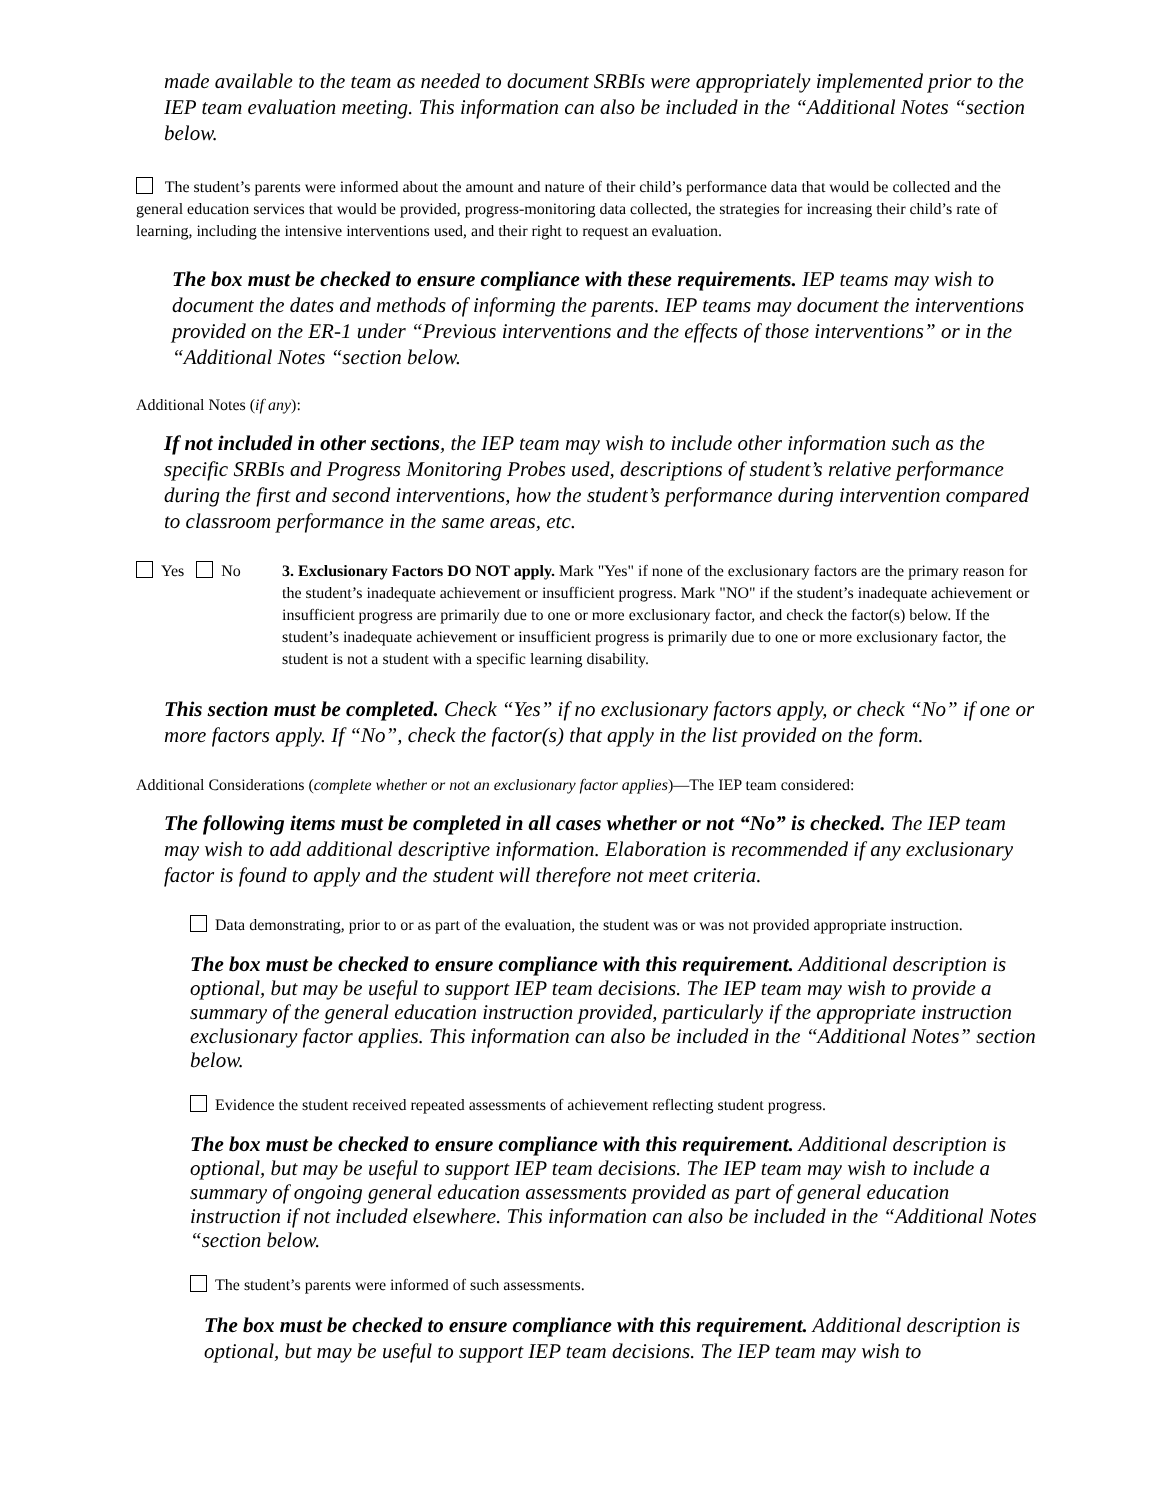made available to the team as needed to document SRBIs were appropriately implemented prior to the IEP team evaluation meeting. This information can also be included in the “Additional Notes “section below.
The student’s parents were informed about the amount and nature of their child’s performance data that would be collected and the general education services that would be provided, progress-monitoring data collected, the strategies for increasing their child’s rate of learning, including the intensive interventions used, and their right to request an evaluation.
The box must be checked to ensure compliance with these requirements. IEP teams may wish to document the dates and methods of informing the parents. IEP teams may document the interventions provided on the ER-1 under “Previous interventions and the effects of those interventions” or in the “Additional Notes “section below.
Additional Notes (if any):
If not included in other sections, the IEP team may wish to include other information such as the specific SRBIs and Progress Monitoring Probes used, descriptions of student’s relative performance during the first and second interventions, how the student’s performance during intervention compared to classroom performance in the same areas, etc.
Yes No 3. Exclusionary Factors DO NOT apply. Mark "Yes" if none of the exclusionary factors are the primary reason for the student’s inadequate achievement or insufficient progress. Mark "NO" if the student’s inadequate achievement or insufficient progress are primarily due to one or more exclusionary factor, and check the factor(s) below. If the student’s inadequate achievement or insufficient progress is primarily due to one or more exclusionary factor, the student is not a student with a specific learning disability.
This section must be completed. Check “Yes” if no exclusionary factors apply, or check “No” if one or more factors apply. If “No”, check the factor(s) that apply in the list provided on the form.
Additional Considerations (complete whether or not an exclusionary factor applies)—The IEP team considered:
The following items must be completed in all cases whether or not “No” is checked. The IEP team may wish to add additional descriptive information. Elaboration is recommended if any exclusionary factor is found to apply and the student will therefore not meet criteria.
Data demonstrating, prior to or as part of the evaluation, the student was or was not provided appropriate instruction.
The box must be checked to ensure compliance with this requirement. Additional description is optional, but may be useful to support IEP team decisions. The IEP team may wish to provide a summary of the general education instruction provided, particularly if the appropriate instruction exclusionary factor applies. This information can also be included in the “Additional Notes” section below.
Evidence the student received repeated assessments of achievement reflecting student progress.
The box must be checked to ensure compliance with this requirement. Additional description is optional, but may be useful to support IEP team decisions. The IEP team may wish to include a summary of ongoing general education assessments provided as part of general education instruction if not included elsewhere. This information can also be included in the “Additional Notes “section below.
The student’s parents were informed of such assessments.
The box must be checked to ensure compliance with this requirement. Additional description is optional, but may be useful to support IEP team decisions. The IEP team may wish to